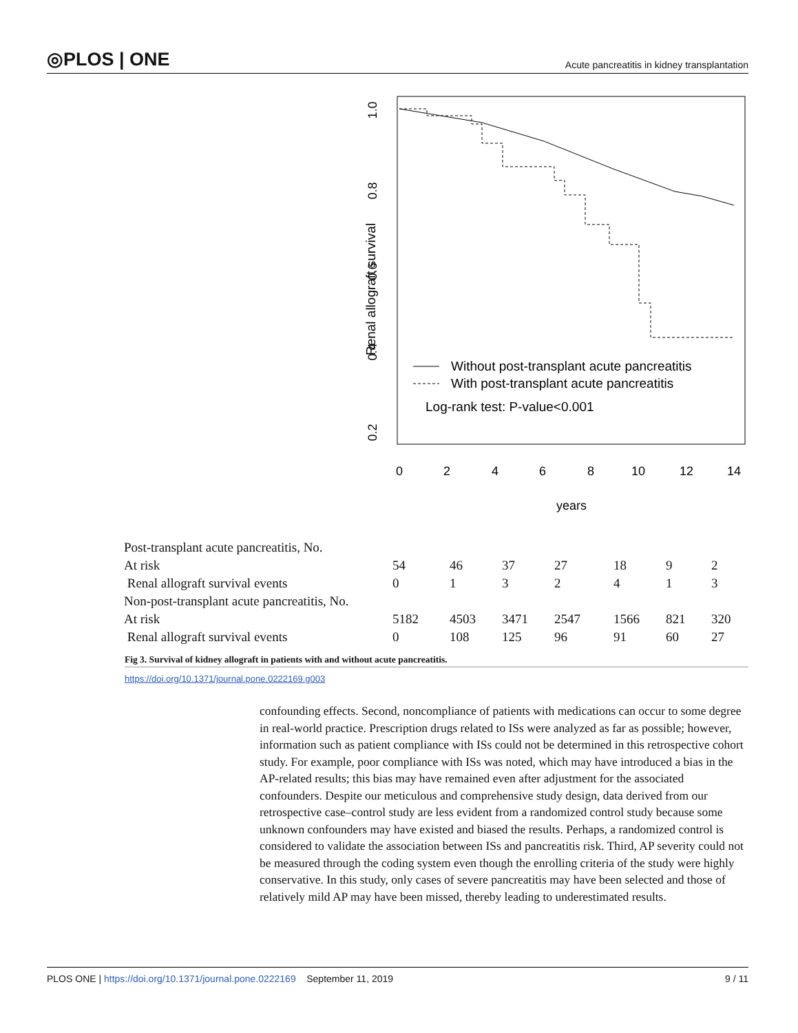◎PLOS | ONE Acute pancreatitis in kidney transplantation
Renal allograft survival
1.0
0.8
0.6
0.4
0.2
0
2
4
6
8
10
12
14
years
Without post-transplant acute pancreatitis
With post-transplant acute pancreatitis
Log-rank test: P-value<0.001
| Post-transplant acute pancreatitis, No. | | | | | | | |
| At risk | 54 | 46 | 37 | 27 | 18 | 9 | 2 |
| Renal allograft survival events | 0 | 1 | 3 | 2 | 4 | 1 | 3 |
| Non-post-transplant acute pancreatitis, No. | | | | | | | |
| At risk | 5182 | 4503 | 3471 | 2547 | 1566 | 821 | 320 |
| Renal allograft survival events | 0 | 108 | 125 | 96 | 91 | 60 | 27 |
Fig 3. Survival of kidney allograft in patients with and without acute pancreatitis.
https://doi.org/10.1371/journal.pone.0222169.g003
confounding effects. Second, noncompliance of patients with medications can occur to some degree in real-world practice. Prescription drugs related to ISs were analyzed as far as possible; however, information such as patient compliance with ISs could not be determined in this retrospective cohort study. For example, poor compliance with ISs was noted, which may have introduced a bias in the AP-related results; this bias may have remained even after adjustment for the associated confounders. Despite our meticulous and comprehensive study design, data derived from our retrospective case–control study are less evident from a randomized control study because some unknown confounders may have existed and biased the results. Perhaps, a randomized control is considered to validate the association between ISs and pancreatitis risk. Third, AP severity could not be measured through the coding system even though the enrolling criteria of the study were highly conservative. In this study, only cases of severe pancreatitis may have been selected and those of relatively mild AP may have been missed, thereby leading to underestimated results.
PLOS ONE | https://doi.org/10.1371/journal.pone.0222169 September 11, 2019 9 / 11